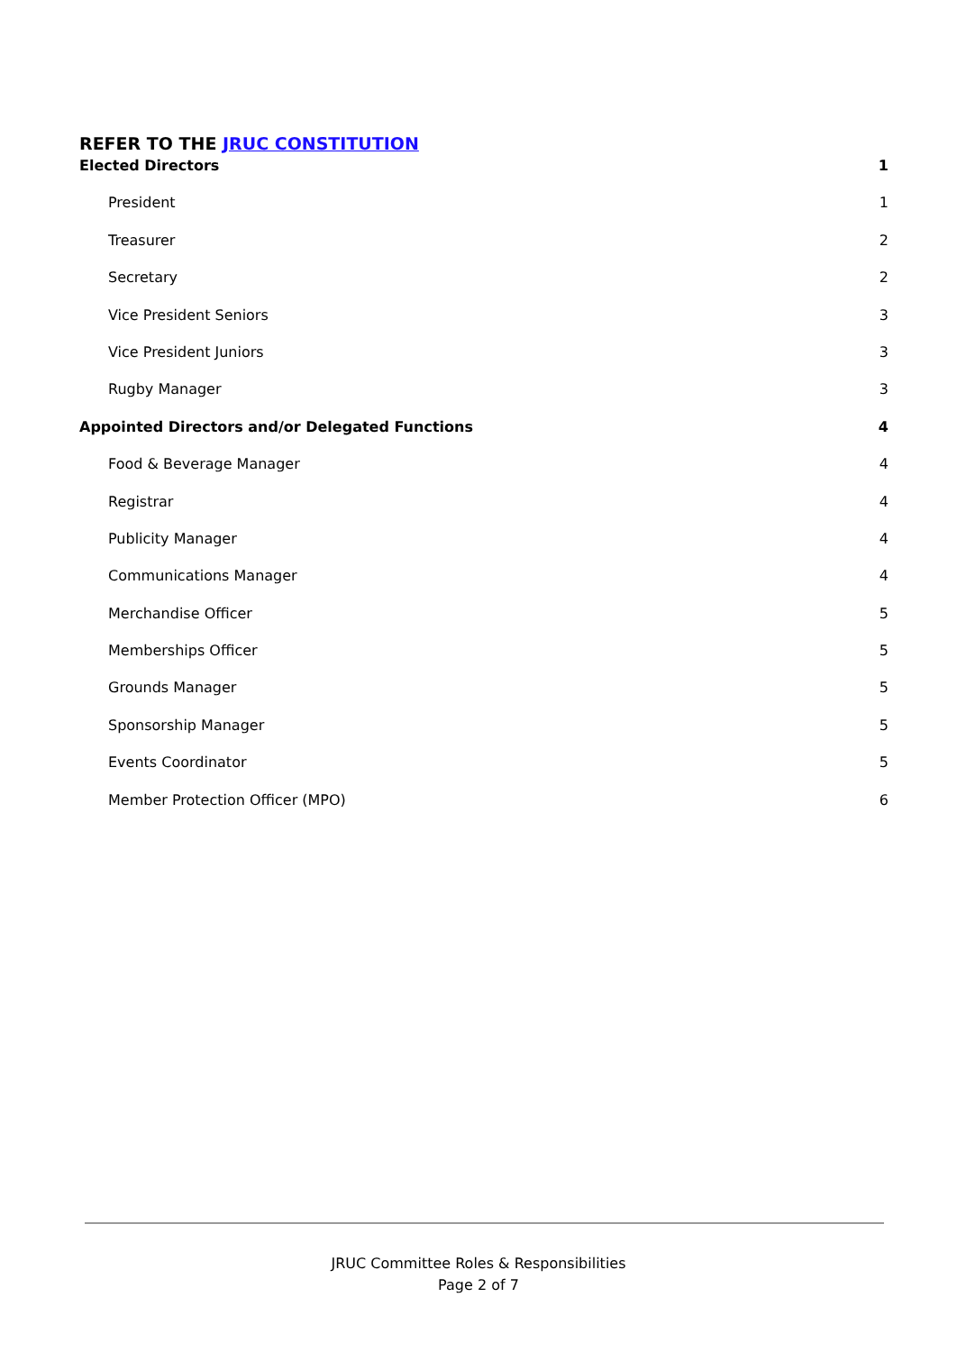REFER TO THE JRUC CONSTITUTION
Elected Directors 1
President 1
Treasurer 2
Secretary 2
Vice President Seniors 3
Vice President Juniors 3
Rugby Manager 3
Appointed Directors and/or Delegated Functions 4
Food & Beverage Manager 4
Registrar 4
Publicity Manager 4
Communications Manager 4
Merchandise Officer 5
Memberships Officer 5
Grounds Manager 5
Sponsorship Manager 5
Events Coordinator 5
Member Protection Officer (MPO) 6
JRUC Committee Roles & Responsibilities
Page 2 of 7